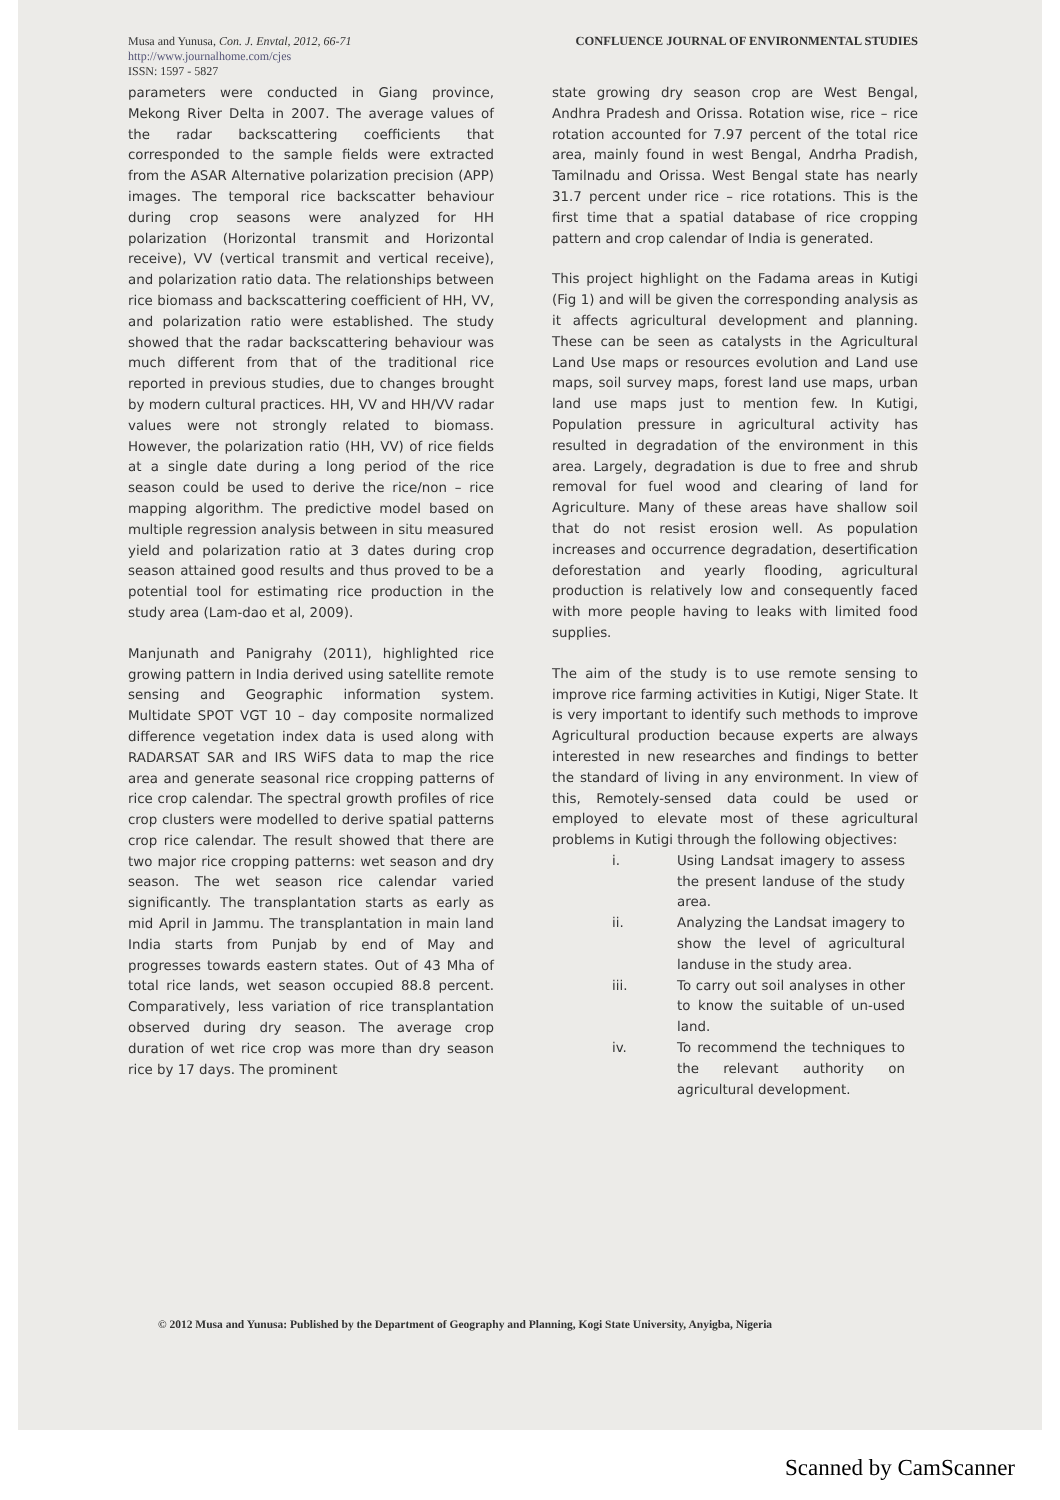Musa and Yunusa, Con. J. Envtal, 2012, 66-71
http://www.journalhome.com/cjes
ISSN: 1597 - 5827
CONFLUENCE JOURNAL OF ENVIRONMENTAL STUDIES
parameters were conducted in Giang province, Mekong River Delta in 2007. The average values of the radar backscattering coefficients that corresponded to the sample fields were extracted from the ASAR Alternative polarization precision (APP) images. The temporal rice backscatter behaviour during crop seasons were analyzed for HH polarization (Horizontal transmit and Horizontal receive), VV (vertical transmit and vertical receive), and polarization ratio data. The relationships between rice biomass and backscattering coefficient of HH, VV, and polarization ratio were established. The study showed that the radar backscattering behaviour was much different from that of the traditional rice reported in previous studies, due to changes brought by modern cultural practices. HH, VV and HH/VV radar values were not strongly related to biomass. However, the polarization ratio (HH, VV) of rice fields at a single date during a long period of the rice season could be used to derive the rice/non – rice mapping algorithm. The predictive model based on multiple regression analysis between in situ measured yield and polarization ratio at 3 dates during crop season attained good results and thus proved to be a potential tool for estimating rice production in the study area (Lam-dao et al, 2009).
Manjunath and Panigrahy (2011), highlighted rice growing pattern in India derived using satellite remote sensing and Geographic information system. Multidate SPOT VGT 10 – day composite normalized difference vegetation index data is used along with RADARSAT SAR and IRS WiFS data to map the rice area and generate seasonal rice cropping patterns of rice crop calendar. The spectral growth profiles of rice crop clusters were modelled to derive spatial patterns crop rice calendar. The result showed that there are two major rice cropping patterns: wet season and dry season. The wet season rice calendar varied significantly. The transplantation starts as early as mid April in Jammu. The transplantation in main land India starts from Punjab by end of May and progresses towards eastern states. Out of 43 Mha of total rice lands, wet season occupied 88.8 percent. Comparatively, less variation of rice transplantation observed during dry season. The average crop duration of wet rice crop was more than dry season rice by 17 days. The prominent
state growing dry season crop are West Bengal, Andhra Pradesh and Orissa. Rotation wise, rice – rice rotation accounted for 7.97 percent of the total rice area, mainly found in west Bengal, Andrha Pradish, Tamilnadu and Orissa. West Bengal state has nearly 31.7 percent under rice – rice rotations. This is the first time that a spatial database of rice cropping pattern and crop calendar of India is generated.
This project highlight on the Fadama areas in Kutigi (Fig 1) and will be given the corresponding analysis as it affects agricultural development and planning. These can be seen as catalysts in the Agricultural Land Use maps or resources evolution and Land use maps, soil survey maps, forest land use maps, urban land use maps just to mention few. In Kutigi, Population pressure in agricultural activity has resulted in degradation of the environment in this area. Largely, degradation is due to free and shrub removal for fuel wood and clearing of land for Agriculture. Many of these areas have shallow soil that do not resist erosion well. As population increases and occurrence degradation, desertification deforestation and yearly flooding, agricultural production is relatively low and consequently faced with more people having to leaks with limited food supplies.
The aim of the study is to use remote sensing to improve rice farming activities in Kutigi, Niger State. It is very important to identify such methods to improve Agricultural production because experts are always interested in new researches and findings to better the standard of living in any environment. In view of this, Remotely-sensed data could be used or employed to elevate most of these agricultural problems in Kutigi through the following objectives:
i. Using Landsat imagery to assess the present landuse of the study area.
ii. Analyzing the Landsat imagery to show the level of agricultural landuse in the study area.
iii. To carry out soil analyses in other to know the suitable of un-used land.
iv. To recommend the techniques to the relevant authority on agricultural development.
© 2012 Musa and Yunusa: Published by the Department of Geography and Planning, Kogi State University, Anyigba, Nigeria
Scanned by CamScanner